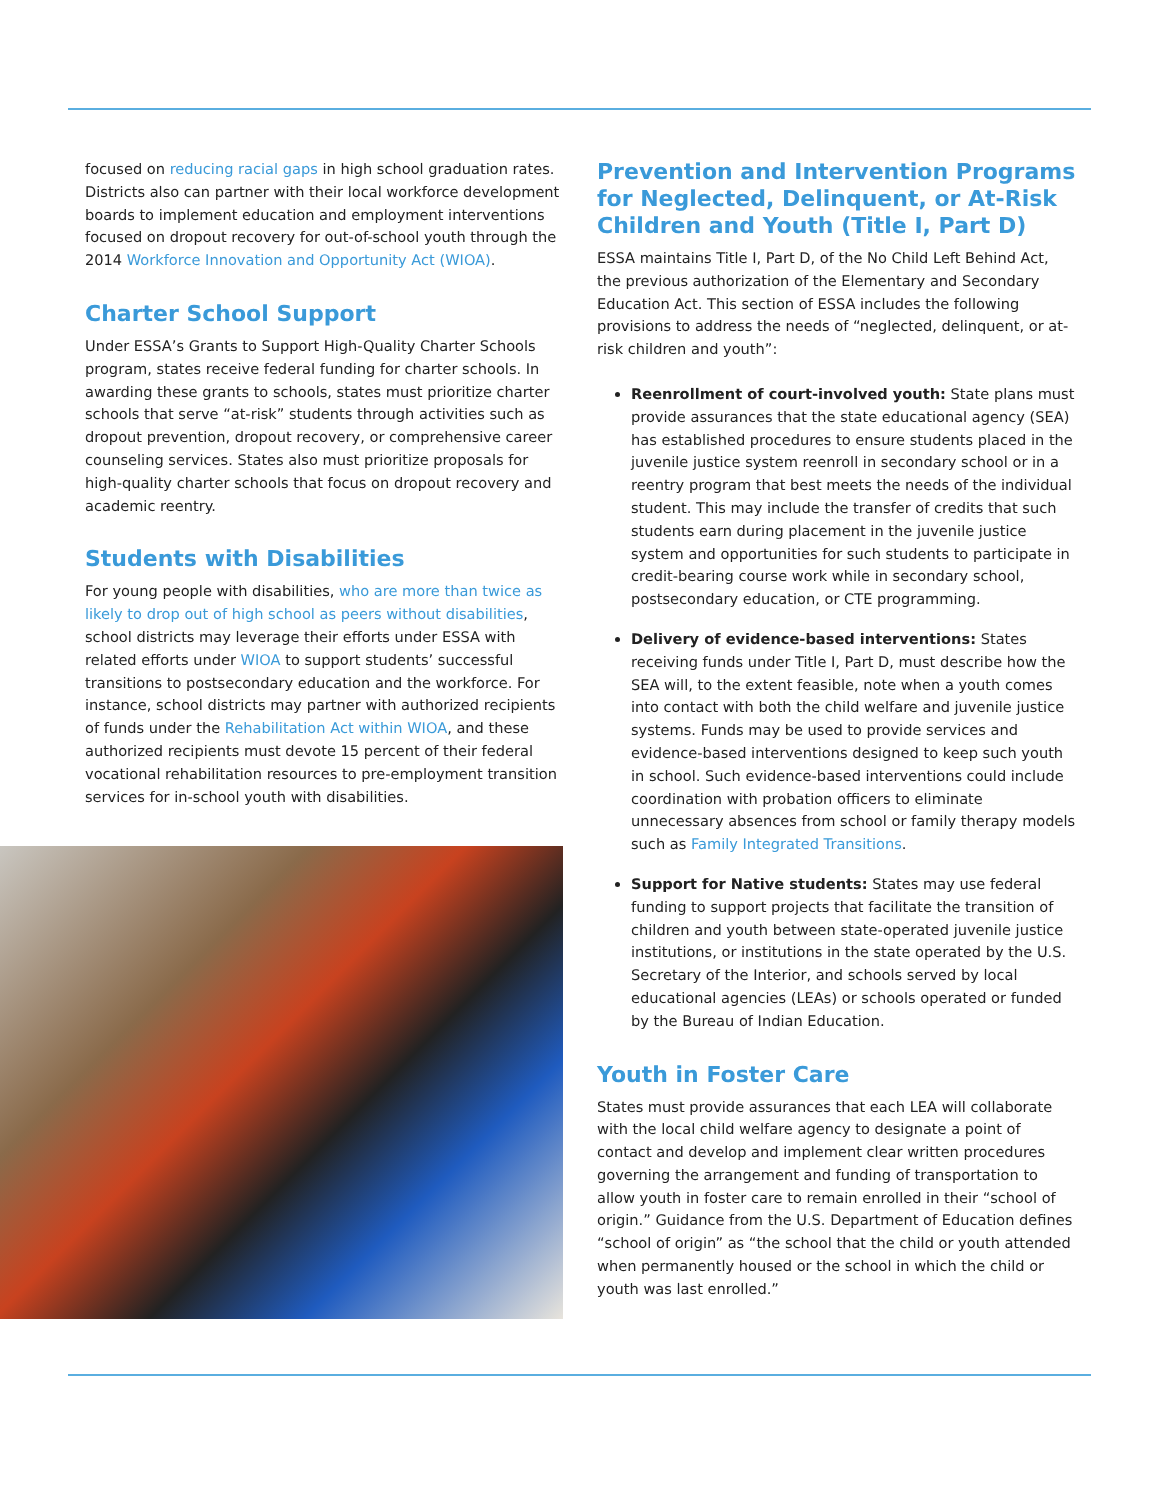focused on reducing racial gaps in high school graduation rates. Districts also can partner with their local workforce development boards to implement education and employment interventions focused on dropout recovery for out-of-school youth through the 2014 Workforce Innovation and Opportunity Act (WIOA).
Charter School Support
Under ESSA’s Grants to Support High-Quality Charter Schools program, states receive federal funding for charter schools. In awarding these grants to schools, states must prioritize charter schools that serve “at-risk” students through activities such as dropout prevention, dropout recovery, or comprehensive career counseling services. States also must prioritize proposals for high-quality charter schools that focus on dropout recovery and academic reentry.
Students with Disabilities
For young people with disabilities, who are more than twice as likely to drop out of high school as peers without disabilities, school districts may leverage their efforts under ESSA with related efforts under WIOA to support students’ successful transitions to postsecondary education and the workforce. For instance, school districts may partner with authorized recipients of funds under the Rehabilitation Act within WIOA, and these authorized recipients must devote 15 percent of their federal vocational rehabilitation resources to pre-employment transition services for in-school youth with disabilities.
Prevention and Intervention Programs for Neglected, Delinquent, or At-Risk Children and Youth (Title I, Part D)
ESSA maintains Title I, Part D, of the No Child Left Behind Act, the previous authorization of the Elementary and Secondary Education Act. This section of ESSA includes the following provisions to address the needs of “neglected, delinquent, or at-risk children and youth”:
Reenrollment of court-involved youth: State plans must provide assurances that the state educational agency (SEA) has established procedures to ensure students placed in the juvenile justice system reenroll in secondary school or in a reentry program that best meets the needs of the individual student. This may include the transfer of credits that such students earn during placement in the juvenile justice system and opportunities for such students to participate in credit-bearing course work while in secondary school, postsecondary education, or CTE programming.
Delivery of evidence-based interventions: States receiving funds under Title I, Part D, must describe how the SEA will, to the extent feasible, note when a youth comes into contact with both the child welfare and juvenile justice systems. Funds may be used to provide services and evidence-based interventions designed to keep such youth in school. Such evidence-based interventions could include coordination with probation officers to eliminate unnecessary absences from school or family therapy models such as Family Integrated Transitions.
Support for Native students: States may use federal funding to support projects that facilitate the transition of children and youth between state-operated juvenile justice institutions, or institutions in the state operated by the U.S. Secretary of the Interior, and schools served by local educational agencies (LEAs) or schools operated or funded by the Bureau of Indian Education.
Youth in Foster Care
States must provide assurances that each LEA will collaborate with the local child welfare agency to designate a point of contact and develop and implement clear written procedures governing the arrangement and funding of transportation to allow youth in foster care to remain enrolled in their “school of origin.” Guidance from the U.S. Department of Education defines “school of origin” as “the school that the child or youth attended when permanently housed or the school in which the child or youth was last enrolled.”